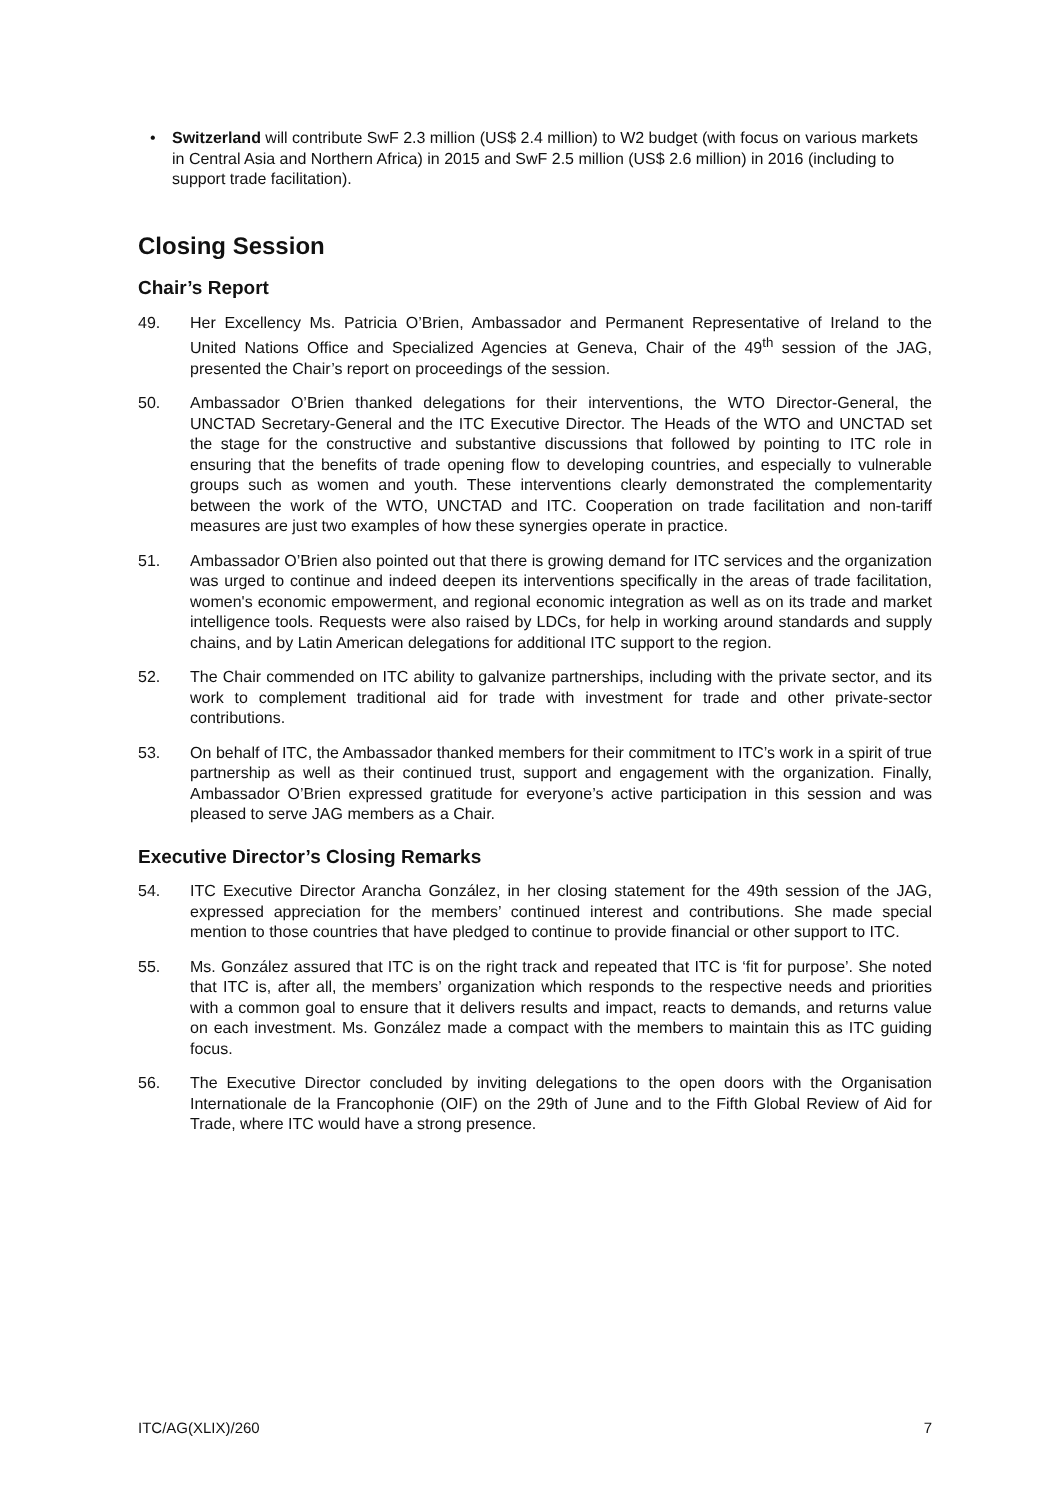• Switzerland will contribute SwF 2.3 million (US$ 2.4 million) to W2 budget (with focus on various markets in Central Asia and Northern Africa) in 2015 and SwF 2.5 million (US$ 2.6 million) in 2016 (including to support trade facilitation).
Closing Session
Chair’s Report
49. Her Excellency Ms. Patricia O’Brien, Ambassador and Permanent Representative of Ireland to the United Nations Office and Specialized Agencies at Geneva, Chair of the 49<sup>th</sup> session of the JAG, presented the Chair’s report on proceedings of the session.
50. Ambassador O’Brien thanked delegations for their interventions, the WTO Director-General, the UNCTAD Secretary-General and the ITC Executive Director. The Heads of the WTO and UNCTAD set the stage for the constructive and substantive discussions that followed by pointing to ITC role in ensuring that the benefits of trade opening flow to developing countries, and especially to vulnerable groups such as women and youth. These interventions clearly demonstrated the complementarity between the work of the WTO, UNCTAD and ITC. Cooperation on trade facilitation and non-tariff measures are just two examples of how these synergies operate in practice.
51. Ambassador O’Brien also pointed out that there is growing demand for ITC services and the organization was urged to continue and indeed deepen its interventions specifically in the areas of trade facilitation, women's economic empowerment, and regional economic integration as well as on its trade and market intelligence tools. Requests were also raised by LDCs, for help in working around standards and supply chains, and by Latin American delegations for additional ITC support to the region.
52. The Chair commended on ITC ability to galvanize partnerships, including with the private sector, and its work to complement traditional aid for trade with investment for trade and other private-sector contributions.
53. On behalf of ITC, the Ambassador thanked members for their commitment to ITC’s work in a spirit of true partnership as well as their continued trust, support and engagement with the organization. Finally, Ambassador O’Brien expressed gratitude for everyone’s active participation in this session and was pleased to serve JAG members as a Chair.
Executive Director’s Closing Remarks
54. ITC Executive Director Arancha González, in her closing statement for the 49th session of the JAG, expressed appreciation for the members’ continued interest and contributions. She made special mention to those countries that have pledged to continue to provide financial or other support to ITC.
55. Ms. González assured that ITC is on the right track and repeated that ITC is ‘fit for purpose’. She noted that ITC is, after all, the members’ organization which responds to the respective needs and priorities with a common goal to ensure that it delivers results and impact, reacts to demands, and returns value on each investment. Ms. González made a compact with the members to maintain this as ITC guiding focus.
56. The Executive Director concluded by inviting delegations to the open doors with the Organisation Internationale de la Francophonie (OIF) on the 29th of June and to the Fifth Global Review of Aid for Trade, where ITC would have a strong presence.
ITC/AG(XLIX)/260 7